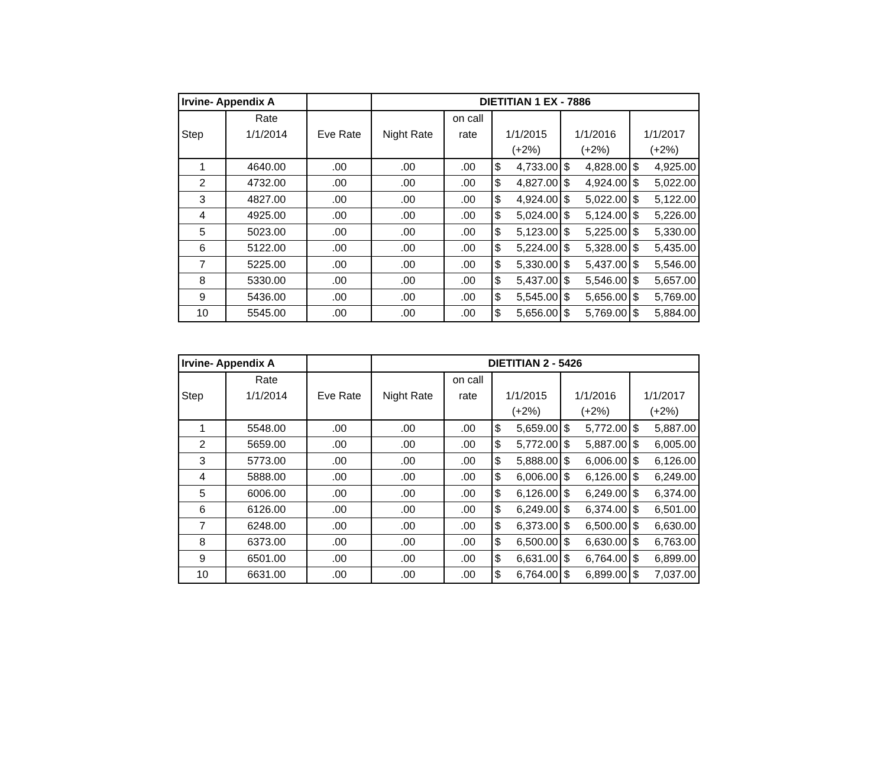| Irvine- Appendix A | | | DIETITIAN 1 EX - 7886 | | | | |
| | Rate | | | on call | | | |
| Step | 1/1/2014 | Eve Rate | Night Rate | rate | 1/1/2015 | 1/1/2016 | 1/1/2017 |
| | | | | | (+2%) | (+2%) | (+2%) |
| 1 | 4640.00 | .00 | .00 | .00 | $ 4,733.00 | $ 4,828.00 | $ 4,925.00 |
| 2 | 4732.00 | .00 | .00 | .00 | $ 4,827.00 | $ 4,924.00 | $ 5,022.00 |
| 3 | 4827.00 | .00 | .00 | .00 | $ 4,924.00 | $ 5,022.00 | $ 5,122.00 |
| 4 | 4925.00 | .00 | .00 | .00 | $ 5,024.00 | $ 5,124.00 | $ 5,226.00 |
| 5 | 5023.00 | .00 | .00 | .00 | $ 5,123.00 | $ 5,225.00 | $ 5,330.00 |
| 6 | 5122.00 | .00 | .00 | .00 | $ 5,224.00 | $ 5,328.00 | $ 5,435.00 |
| 7 | 5225.00 | .00 | .00 | .00 | $ 5,330.00 | $ 5,437.00 | $ 5,546.00 |
| 8 | 5330.00 | .00 | .00 | .00 | $ 5,437.00 | $ 5,546.00 | $ 5,657.00 |
| 9 | 5436.00 | .00 | .00 | .00 | $ 5,545.00 | $ 5,656.00 | $ 5,769.00 |
| 10 | 5545.00 | .00 | .00 | .00 | $ 5,656.00 | $ 5,769.00 | $ 5,884.00 |
| Irvine- Appendix A | | | DIETITIAN 2 - 5426 | | | | |
| | Rate | | | on call | | | |
| Step | 1/1/2014 | Eve Rate | Night Rate | rate | 1/1/2015 | 1/1/2016 | 1/1/2017 |
| | | | | | (+2%) | (+2%) | (+2%) |
| 1 | 5548.00 | .00 | .00 | .00 | $ 5,659.00 | $ 5,772.00 | $ 5,887.00 |
| 2 | 5659.00 | .00 | .00 | .00 | $ 5,772.00 | $ 5,887.00 | $ 6,005.00 |
| 3 | 5773.00 | .00 | .00 | .00 | $ 5,888.00 | $ 6,006.00 | $ 6,126.00 |
| 4 | 5888.00 | .00 | .00 | .00 | $ 6,006.00 | $ 6,126.00 | $ 6,249.00 |
| 5 | 6006.00 | .00 | .00 | .00 | $ 6,126.00 | $ 6,249.00 | $ 6,374.00 |
| 6 | 6126.00 | .00 | .00 | .00 | $ 6,249.00 | $ 6,374.00 | $ 6,501.00 |
| 7 | 6248.00 | .00 | .00 | .00 | $ 6,373.00 | $ 6,500.00 | $ 6,630.00 |
| 8 | 6373.00 | .00 | .00 | .00 | $ 6,500.00 | $ 6,630.00 | $ 6,763.00 |
| 9 | 6501.00 | .00 | .00 | .00 | $ 6,631.00 | $ 6,764.00 | $ 6,899.00 |
| 10 | 6631.00 | .00 | .00 | .00 | $ 6,764.00 | $ 6,899.00 | $ 7,037.00 |